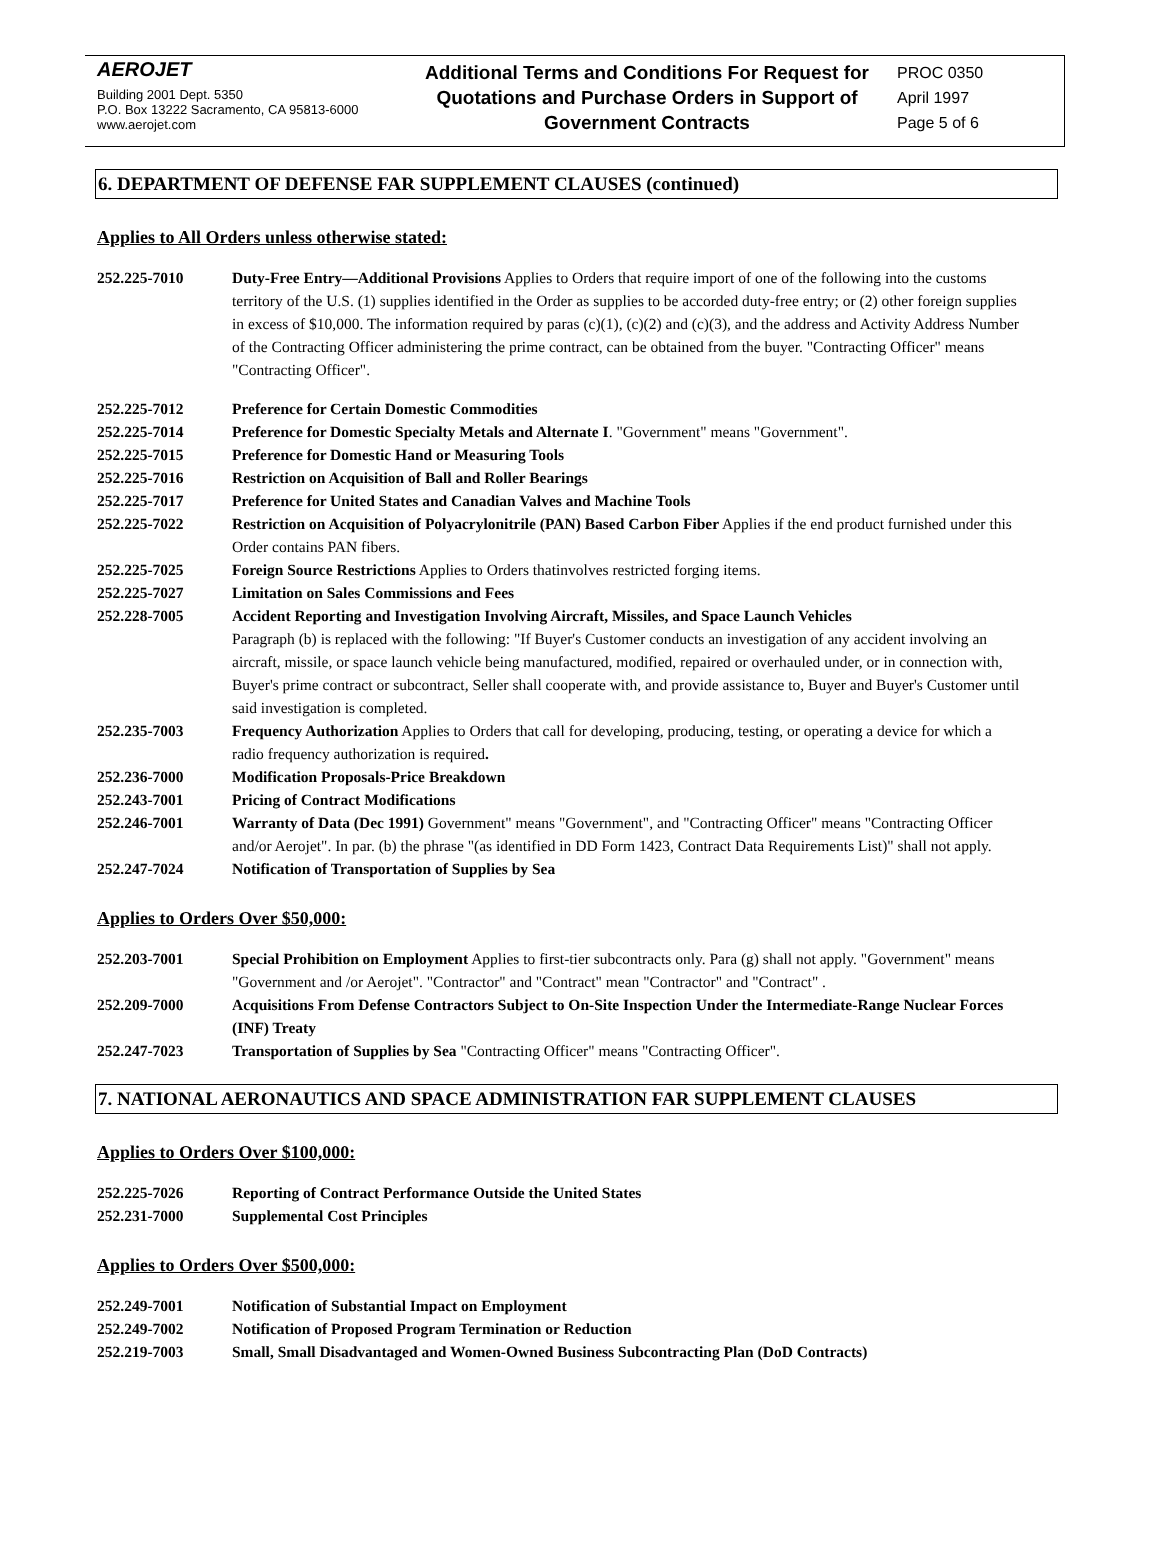AEROJET
Building 2001 Dept. 5350
P.O. Box 13222 Sacramento, CA 95813-6000
www.aerojet.com
Additional Terms and Conditions For Request for Quotations and Purchase Orders in Support of Government Contracts
PROC 0350
April 1997
Page 5 of 6
6. DEPARTMENT OF DEFENSE FAR SUPPLEMENT CLAUSES (continued)
Applies to All Orders unless otherwise stated:
252.225-7010 Duty-Free Entry—Additional Provisions Applies to Orders that require import of one of the following into the customs territory of the U.S. (1) supplies identified in the Order as supplies to be accorded duty-free entry; or (2) other foreign supplies in excess of $10,000. The information required by paras (c)(1), (c)(2) and (c)(3), and the address and Activity Address Number of the Contracting Officer administering the prime contract, can be obtained from the buyer. "Contracting Officer" means "Contracting Officer".
252.225-7012 Preference for Certain Domestic Commodities
252.225-7014 Preference for Domestic Specialty Metals and Alternate I. "Government" means "Government".
252.225-7015 Preference for Domestic Hand or Measuring Tools
252.225-7016 Restriction on Acquisition of Ball and Roller Bearings
252.225-7017 Preference for United States and Canadian Valves and Machine Tools
252.225-7022 Restriction on Acquisition of Polyacrylonitrile (PAN) Based Carbon Fiber Applies if the end product furnished under this Order contains PAN fibers.
252.225-7025 Foreign Source Restrictions Applies to Orders thatinvolves restricted forging items.
252.225-7027 Limitation on Sales Commissions and Fees
252.228-7005 Accident Reporting and Investigation Involving Aircraft, Missiles, and Space Launch Vehicles
Paragraph (b) is replaced with the following: "If Buyer's Customer conducts an investigation of any accident involving an aircraft, missile, or space launch vehicle being manufactured, modified, repaired or overhauled under, or in connection with, Buyer's prime contract or subcontract, Seller shall cooperate with, and provide assistance to, Buyer and Buyer's Customer until said investigation is completed.
252.235-7003 Frequency Authorization Applies to Orders that call for developing, producing, testing, or operating a device for which a radio frequency authorization is required.
252.236-7000 Modification Proposals-Price Breakdown
252.243-7001 Pricing of Contract Modifications
252.246-7001 Warranty of Data (Dec 1991) Government" means "Government", and "Contracting Officer" means "Contracting Officer and/or Aerojet". In par. (b) the phrase "(as identified in DD Form 1423, Contract Data Requirements List)" shall not apply.
252.247-7024 Notification of Transportation of Supplies by Sea
Applies to Orders Over $50,000:
252.203-7001 Special Prohibition on Employment Applies to first-tier subcontracts only. Para (g) shall not apply. "Government" means "Government and /or Aerojet". "Contractor" and "Contract" mean "Contractor" and "Contract" .
252.209-7000 Acquisitions From Defense Contractors Subject to On-Site Inspection Under the Intermediate-Range Nuclear Forces (INF) Treaty
252.247-7023 Transportation of Supplies by Sea "Contracting Officer" means "Contracting Officer".
7. NATIONAL AERONAUTICS AND SPACE ADMINISTRATION FAR SUPPLEMENT CLAUSES
Applies to Orders Over $100,000:
252.225-7026 Reporting of Contract Performance Outside the United States
252.231-7000 Supplemental Cost Principles
Applies to Orders Over $500,000:
252.249-7001 Notification of Substantial Impact on Employment
252.249-7002 Notification of Proposed Program Termination or Reduction
252.219-7003 Small, Small Disadvantaged and Women-Owned Business Subcontracting Plan (DoD Contracts)